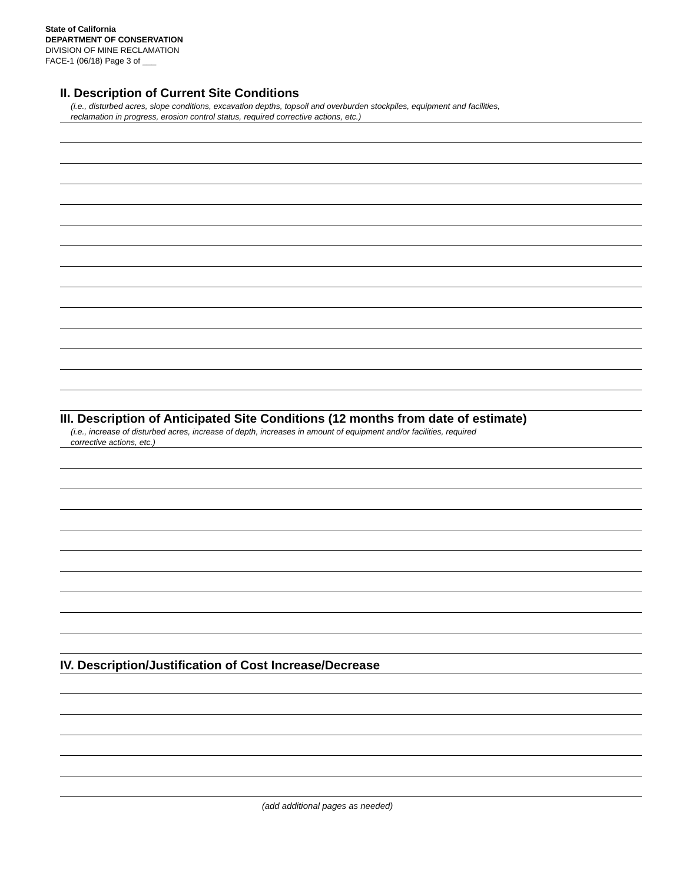State of California
DEPARTMENT OF CONSERVATION
DIVISION OF MINE RECLAMATION
FACE-1 (06/18) Page 3 of ___
II. Description of Current Site Conditions
(i.e., disturbed acres, slope conditions, excavation depths, topsoil and overburden stockpiles, equipment and facilities,
reclamation in progress, erosion control status, required corrective actions, etc.)
III. Description of Anticipated Site Conditions (12 months from date of estimate)
(i.e., increase of disturbed acres, increase of depth, increases in amount of equipment and/or facilities, required
corrective actions, etc.)
IV. Description/Justification of Cost Increase/Decrease
(add additional pages as needed)